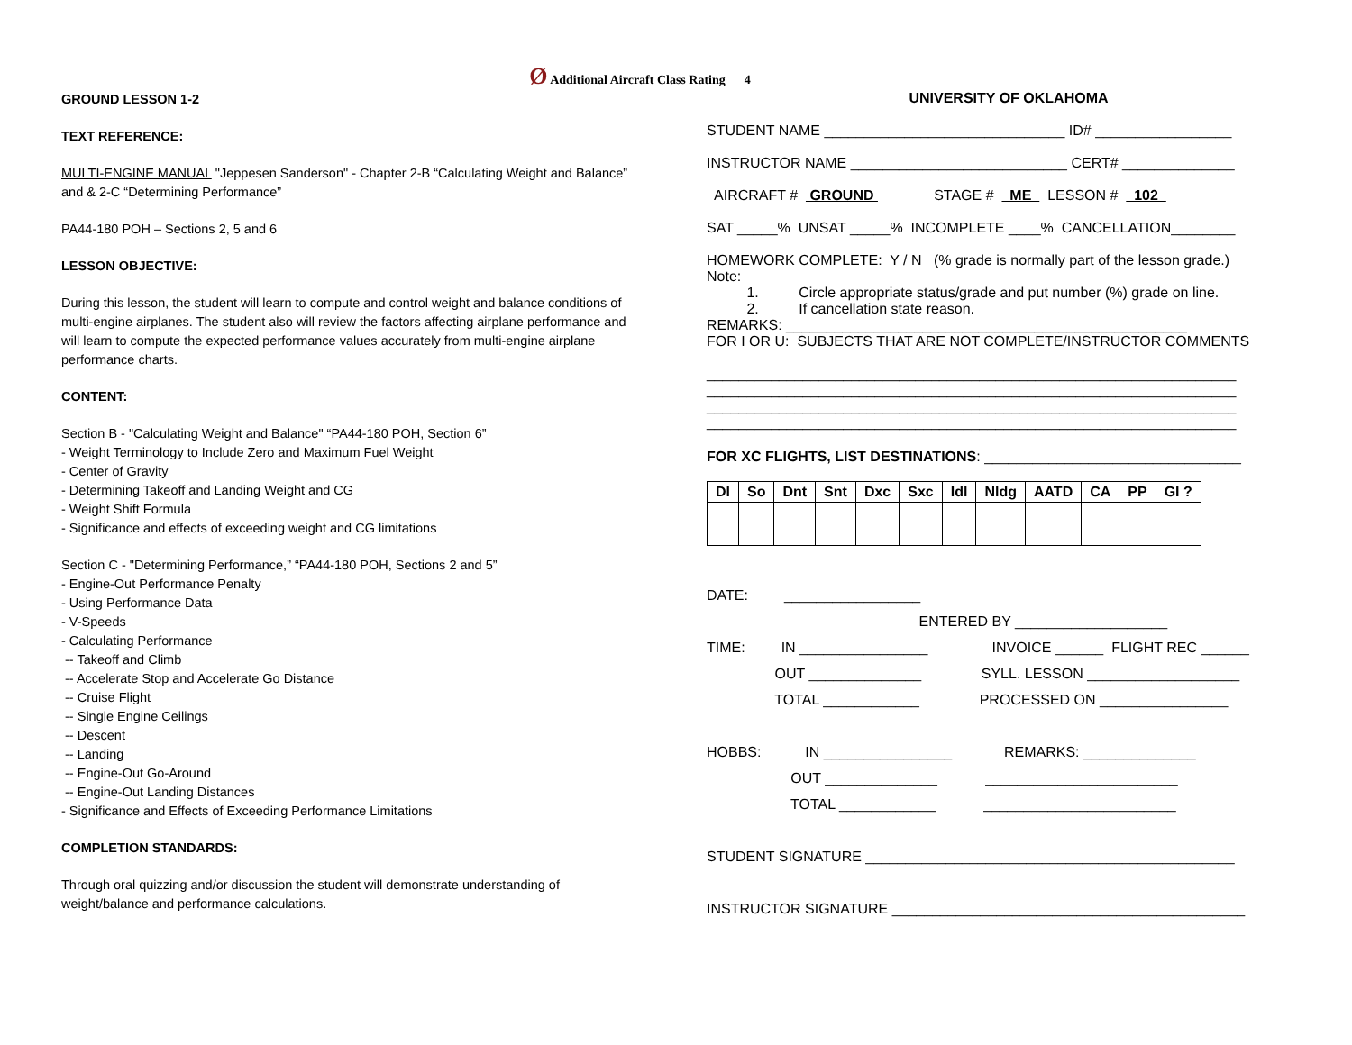Ø Additional Aircraft Class Rating 4
GROUND LESSON 1-2
TEXT REFERENCE:
MULTI-ENGINE MANUAL "Jeppesen Sanderson" - Chapter 2-B “Calculating Weight and Balance” and & 2-C “Determining Performance”
PA44-180 POH – Sections 2, 5 and 6
LESSON OBJECTIVE:
During this lesson, the student will learn to compute and control weight and balance conditions of multi-engine airplanes. The student also will review the factors affecting airplane performance and will learn to compute the expected performance values accurately from multi-engine airplane performance charts.
CONTENT:
Section B - "Calculating Weight and Balance" “PA44-180 POH, Section 6”
- Weight Terminology to Include Zero and Maximum Fuel Weight
- Center of Gravity
- Determining Takeoff and Landing Weight and CG
- Weight Shift Formula
- Significance and effects of exceeding weight and CG limitations
Section C - "Determining Performance,” “PA44-180 POH, Sections 2 and 5”
- Engine-Out Performance Penalty
- Using Performance Data
- V-Speeds
- Calculating Performance
-- Takeoff and Climb
-- Accelerate Stop and Accelerate Go Distance
-- Cruise Flight
-- Single Engine Ceilings
-- Descent
-- Landing
-- Engine-Out Go-Around
-- Engine-Out Landing Distances
- Significance and Effects of Exceeding Performance Limitations
COMPLETION STANDARDS:
Through oral quizzing and/or discussion the student will demonstrate understanding of weight/balance and performance calculations.
UNIVERSITY OF OKLAHOMA
STUDENT NAME ______________________________ ID# _________________
INSTRUCTOR NAME ___________________________ CERT# ______________
AIRCRAFT # GROUND STAGE # ME LESSON # 102
SAT _____% UNSAT _____% INCOMPLETE ____% CANCELLATION________
HOMEWORK COMPLETE: Y / N (% grade is normally part of the lesson grade.) Note: 1. Circle appropriate status/grade and put number (%) grade on line. 2. If cancellation state reason. REMARKS: __________________________________________________ FOR I OR U: SUBJECTS THAT ARE NOT COMPLETE/INSTRUCTOR COMMENTS __________________________________________________________________ __________________________________________________________________ __________________________________________________________________ __________________________________________________________________
FOR XC FLIGHTS, LIST DESTINATIONS: ________________________________
| Dl | So | Dnt | Snt | Dxc | Sxc | Idl | Nldg | AATD | CA | PP | GI ? |
| --- | --- | --- | --- | --- | --- | --- | --- | --- | --- | --- | --- |
DATE: _________________ ENTERED BY ___________________ TIME: IN ________________ INVOICE ______ FLIGHT REC ______ OUT ______________ SYLL. LESSON ___________________ TOTAL ____________ PROCESSED ON ________________ HOBBS: IN ________________ REMARKS: ______________ OUT ______________ ________________________ TOTAL ____________ ________________________ STUDENT SIGNATURE ______________________________________________ INSTRUCTOR SIGNATURE ____________________________________________